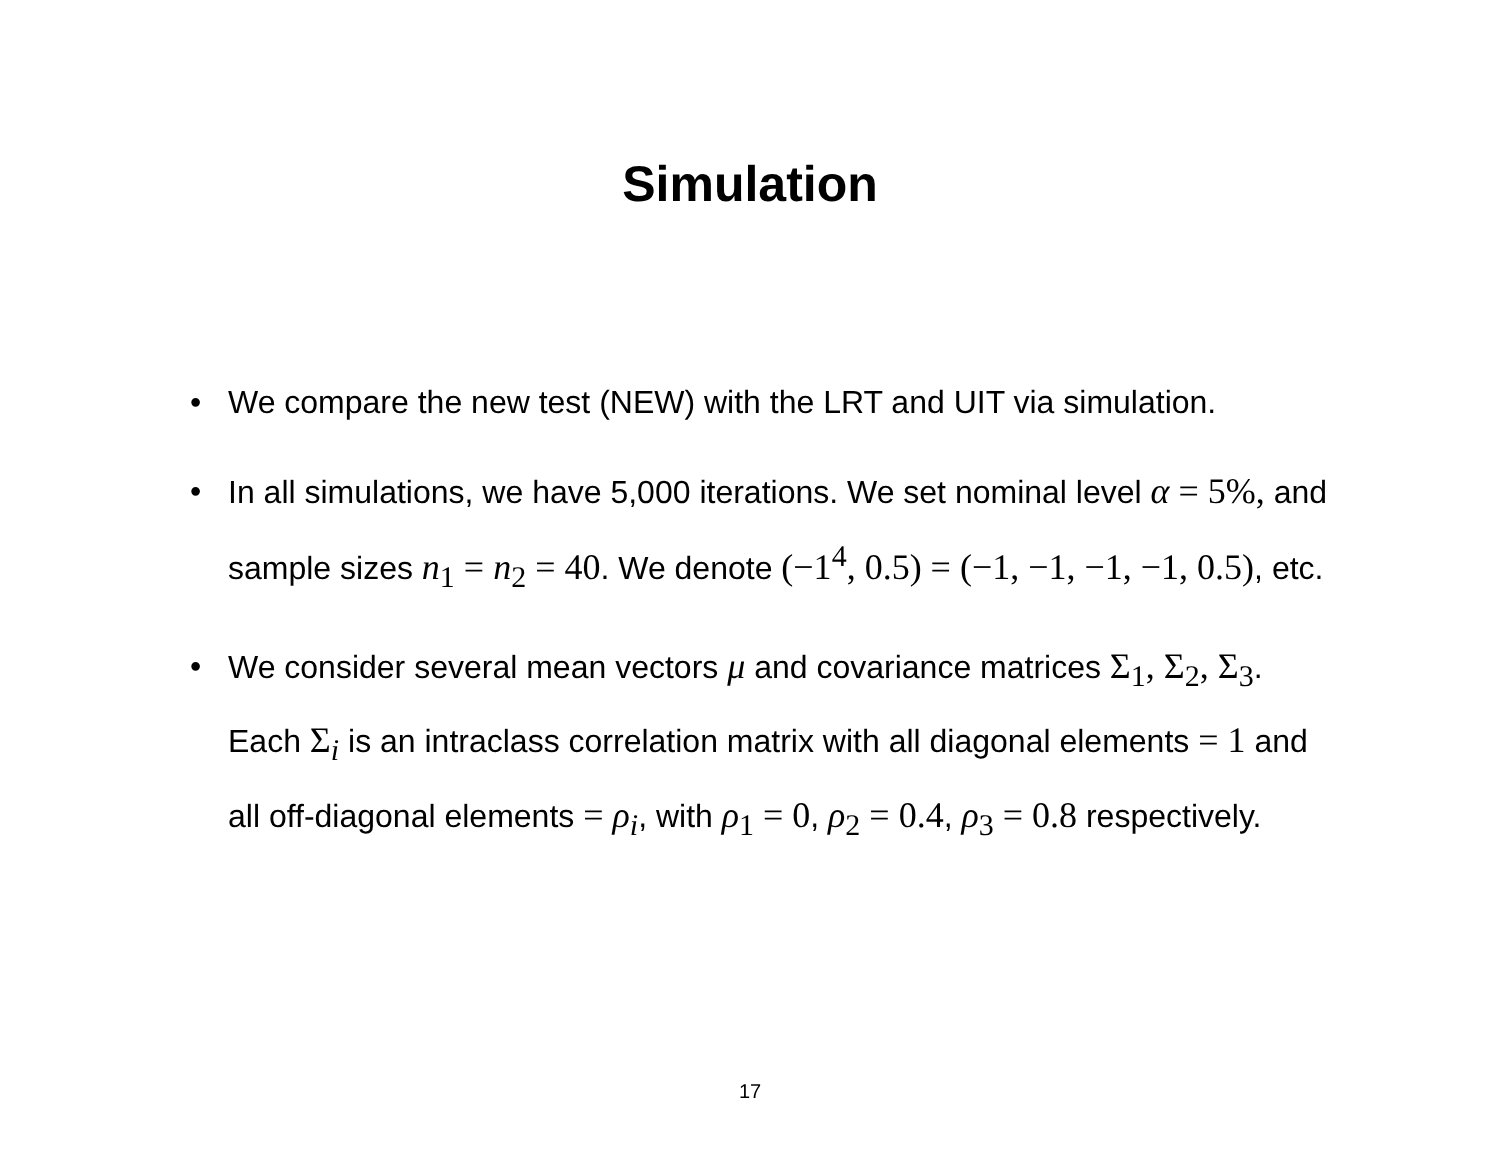Simulation
• We compare the new test (NEW) with the LRT and UIT via simulation.
• In all simulations, we have 5,000 iterations. We set nominal level α = 5%, and sample sizes n<sub>1</sub> = n<sub>2</sub> = 40. We denote (−1<sup>4</sup>, 0.5) = (−1, −1, −1, −1, 0.5), etc.
• We consider several mean vectors μ and covariance matrices Σ<sub>1</sub>, Σ<sub>2</sub>, Σ<sub>3</sub>. Each Σ<sub>i</sub> is an intraclass correlation matrix with all diagonal elements = 1 and all off-diagonal elements = ρ<sub>i</sub>, with ρ<sub>1</sub> = 0, ρ<sub>2</sub> = 0.4, ρ<sub>3</sub> = 0.8 respectively.
17